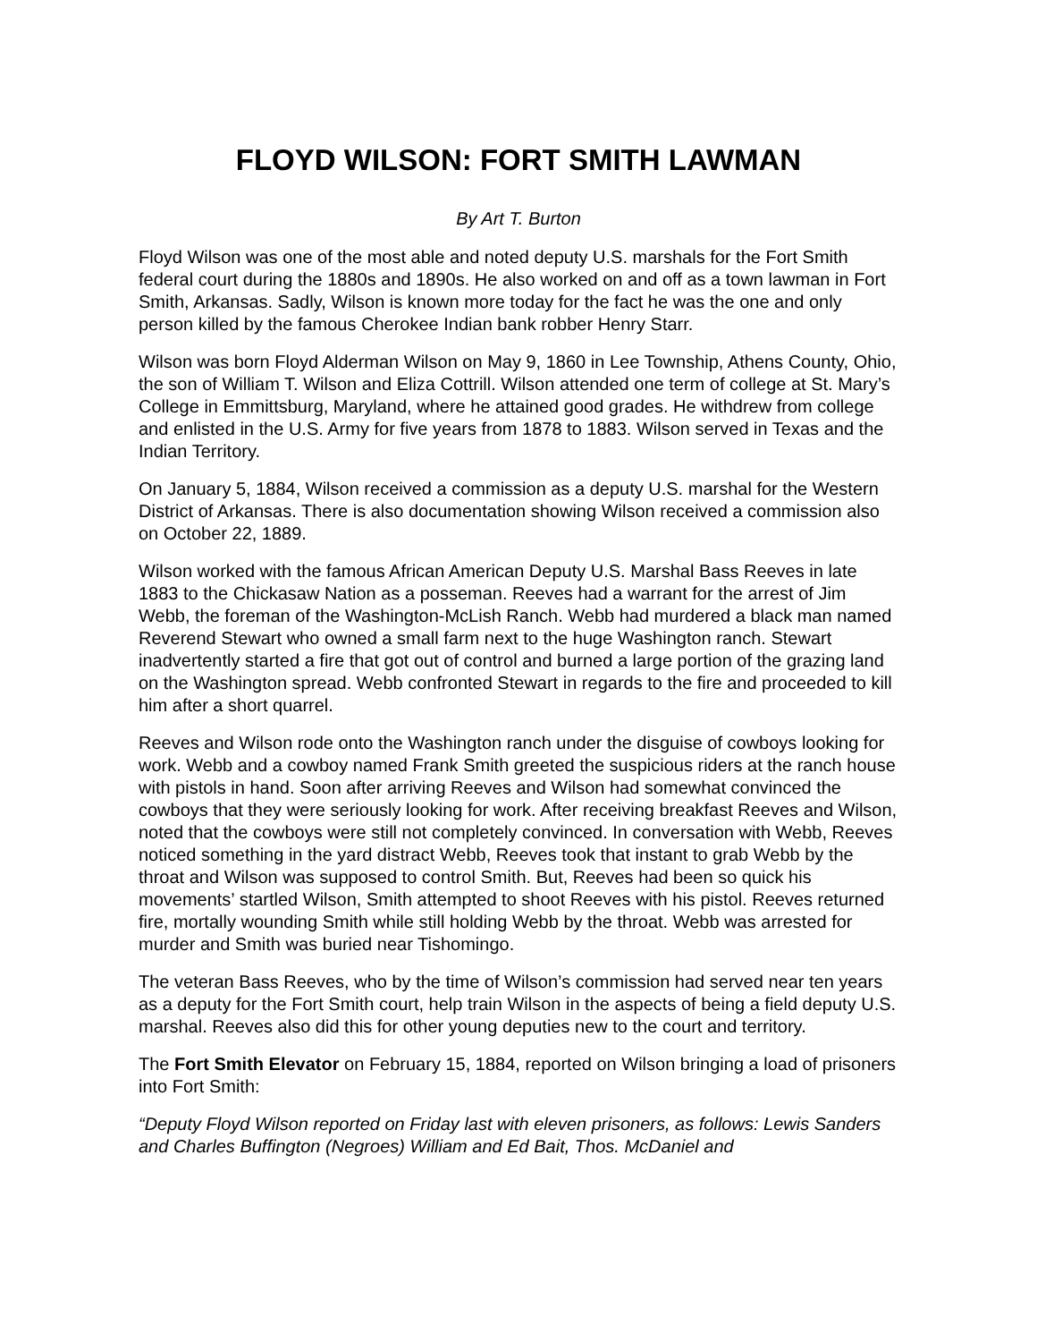FLOYD WILSON: FORT SMITH LAWMAN
By Art T. Burton
Floyd Wilson was one of the most able and noted deputy U.S. marshals for the Fort Smith federal court during the 1880s and 1890s. He also worked on and off as a town lawman in Fort Smith, Arkansas. Sadly, Wilson is known more today for the fact he was the one and only person killed by the famous Cherokee Indian bank robber Henry Starr.
Wilson was born Floyd Alderman Wilson on May 9, 1860 in Lee Township, Athens County, Ohio, the son of William T. Wilson and Eliza Cottrill. Wilson attended one term of college at St. Mary’s College in Emmittsburg, Maryland, where he attained good grades. He withdrew from college and enlisted in the U.S. Army for five years from 1878 to 1883. Wilson served in Texas and the Indian Territory.
On January 5, 1884, Wilson received a commission as a deputy U.S. marshal for the Western District of Arkansas. There is also documentation showing Wilson received a commission also on October 22, 1889.
Wilson worked with the famous African American Deputy U.S. Marshal Bass Reeves in late 1883 to the Chickasaw Nation as a posseman. Reeves had a warrant for the arrest of Jim Webb, the foreman of the Washington-McLish Ranch. Webb had murdered a black man named Reverend Stewart who owned a small farm next to the huge Washington ranch. Stewart inadvertently started a fire that got out of control and burned a large portion of the grazing land on the Washington spread. Webb confronted Stewart in regards to the fire and proceeded to kill him after a short quarrel.
Reeves and Wilson rode onto the Washington ranch under the disguise of cowboys looking for work. Webb and a cowboy named Frank Smith greeted the suspicious riders at the ranch house with pistols in hand. Soon after arriving Reeves and Wilson had somewhat convinced the cowboys that they were seriously looking for work. After receiving breakfast Reeves and Wilson, noted that the cowboys were still not completely convinced. In conversation with Webb, Reeves noticed something in the yard distract Webb, Reeves took that instant to grab Webb by the throat and Wilson was supposed to control Smith. But, Reeves had been so quick his movements’ startled Wilson, Smith attempted to shoot Reeves with his pistol. Reeves returned fire, mortally wounding Smith while still holding Webb by the throat. Webb was arrested for murder and Smith was buried near Tishomingo.
The veteran Bass Reeves, who by the time of Wilson’s commission had served near ten years as a deputy for the Fort Smith court, help train Wilson in the aspects of being a field deputy U.S. marshal. Reeves also did this for other young deputies new to the court and territory.
The Fort Smith Elevator on February 15, 1884, reported on Wilson bringing a load of prisoners into Fort Smith:
“Deputy Floyd Wilson reported on Friday last with eleven prisoners, as follows: Lewis Sanders and Charles Buffington (Negroes) William and Ed Bait, Thos. McDaniel and